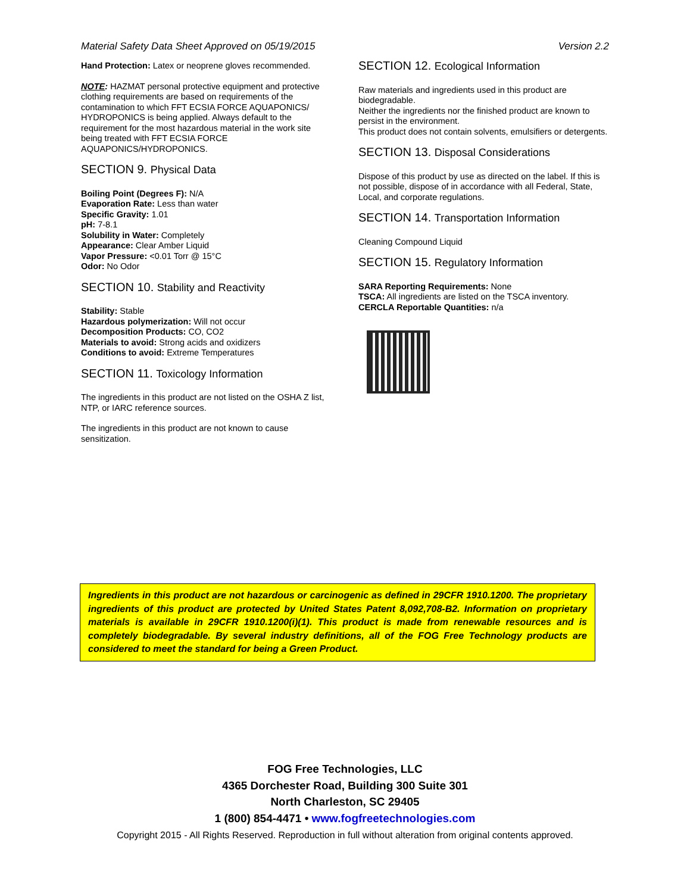Material Safety Data Sheet Approved on 05/19/2015 Version 2.2
Hand Protection: Latex or neoprene gloves recommended.
NOTE: HAZMAT personal protective equipment and protective clothing requirements are based on requirements of the contamination to which FFT ECSIA FORCE AQUAPONICS/ HYDROPONICS is being applied. Always default to the requirement for the most hazardous material in the work site being treated with FFT ECSIA FORCE AQUAPONICS/HYDROPONICS.
SECTION 9. Physical Data
Boiling Point (Degrees F): N/A
Evaporation Rate: Less than water
Specific Gravity: 1.01
pH: 7-8.1
Solubility in Water: Completely
Appearance: Clear Amber Liquid
Vapor Pressure: <0.01 Torr @ 15°C
Odor: No Odor
SECTION 10. Stability and Reactivity
Stability: Stable
Hazardous polymerization: Will not occur
Decomposition Products: CO, CO2
Materials to avoid: Strong acids and oxidizers
Conditions to avoid: Extreme Temperatures
SECTION 11. Toxicology Information
The ingredients in this product are not listed on the OSHA Z list, NTP, or IARC reference sources.
The ingredients in this product are not known to cause sensitization.
SECTION 12. Ecological Information
Raw materials and ingredients used in this product are biodegradable.
Neither the ingredients nor the finished product are known to persist in the environment.
This product does not contain solvents, emulsifiers or detergents.
SECTION 13. Disposal Considerations
Dispose of this product by use as directed on the label. If this is not possible, dispose of in accordance with all Federal, State, Local, and corporate regulations.
SECTION 14. Transportation Information
Cleaning Compound Liquid
SECTION 15. Regulatory Information
SARA Reporting Requirements: None
TSCA: All ingredients are listed on the TSCA inventory.
CERCLA Reportable Quantities: n/a
Ingredients in this product are not hazardous or carcinogenic as defined in 29CFR 1910.1200. The proprietary ingredients of this product are protected by United States Patent 8,092,708-B2. Information on proprietary materials is available in 29CFR 1910.1200(i)(1). This product is made from renewable resources and is completely biodegradable. By several industry definitions, all of the FOG Free Technology products are considered to meet the standard for being a Green Product.
FOG Free Technologies, LLC
4365 Dorchester Road, Building 300 Suite 301
North Charleston, SC 29405
1 (800) 854-4471 • www.fogfreetechnologies.com
Copyright 2015 - All Rights Reserved. Reproduction in full without alteration from original contents approved.